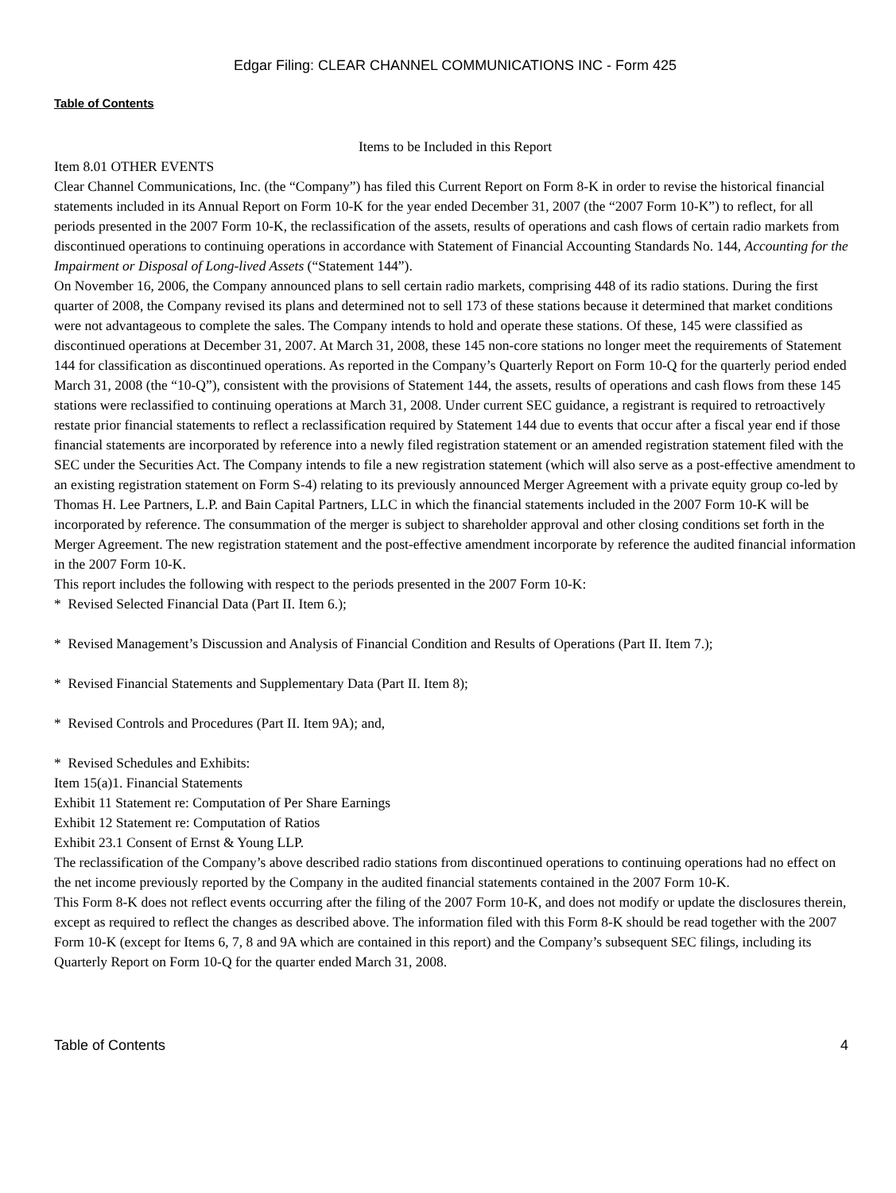Edgar Filing: CLEAR CHANNEL COMMUNICATIONS INC - Form 425
Table of Contents
Items to be Included in this Report
Item 8.01 OTHER EVENTS
Clear Channel Communications, Inc. (the “Company”) has filed this Current Report on Form 8-K in order to revise the historical financial statements included in its Annual Report on Form 10-K for the year ended December 31, 2007 (the “2007 Form 10-K”) to reflect, for all periods presented in the 2007 Form 10-K, the reclassification of the assets, results of operations and cash flows of certain radio markets from discontinued operations to continuing operations in accordance with Statement of Financial Accounting Standards No. 144, Accounting for the Impairment or Disposal of Long-lived Assets (“Statement 144”).
On November 16, 2006, the Company announced plans to sell certain radio markets, comprising 448 of its radio stations. During the first quarter of 2008, the Company revised its plans and determined not to sell 173 of these stations because it determined that market conditions were not advantageous to complete the sales. The Company intends to hold and operate these stations. Of these, 145 were classified as discontinued operations at December 31, 2007. At March 31, 2008, these 145 non-core stations no longer meet the requirements of Statement 144 for classification as discontinued operations. As reported in the Company’s Quarterly Report on Form 10-Q for the quarterly period ended March 31, 2008 (the “10-Q”), consistent with the provisions of Statement 144, the assets, results of operations and cash flows from these 145 stations were reclassified to continuing operations at March 31, 2008. Under current SEC guidance, a registrant is required to retroactively restate prior financial statements to reflect a reclassification required by Statement 144 due to events that occur after a fiscal year end if those financial statements are incorporated by reference into a newly filed registration statement or an amended registration statement filed with the SEC under the Securities Act. The Company intends to file a new registration statement (which will also serve as a post-effective amendment to an existing registration statement on Form S-4) relating to its previously announced Merger Agreement with a private equity group co-led by Thomas H. Lee Partners, L.P. and Bain Capital Partners, LLC in which the financial statements included in the 2007 Form 10-K will be incorporated by reference. The consummation of the merger is subject to shareholder approval and other closing conditions set forth in the Merger Agreement. The new registration statement and the post-effective amendment incorporate by reference the audited financial information in the 2007 Form 10-K.
This report includes the following with respect to the periods presented in the 2007 Form 10-K:
* Revised Selected Financial Data (Part II. Item 6.);
* Revised Management’s Discussion and Analysis of Financial Condition and Results of Operations (Part II. Item 7.);
* Revised Financial Statements and Supplementary Data (Part II. Item 8);
* Revised Controls and Procedures (Part II. Item 9A); and,
* Revised Schedules and Exhibits:
Item 15(a)1. Financial Statements
Exhibit 11 Statement re: Computation of Per Share Earnings
Exhibit 12 Statement re: Computation of Ratios
Exhibit 23.1 Consent of Ernst & Young LLP.
The reclassification of the Company’s above described radio stations from discontinued operations to continuing operations had no effect on the net income previously reported by the Company in the audited financial statements contained in the 2007 Form 10-K.
This Form 8-K does not reflect events occurring after the filing of the 2007 Form 10-K, and does not modify or update the disclosures therein, except as required to reflect the changes as described above. The information filed with this Form 8-K should be read together with the 2007 Form 10-K (except for Items 6, 7, 8 and 9A which are contained in this report) and the Company’s subsequent SEC filings, including its Quarterly Report on Form 10-Q for the quarter ended March 31, 2008.
Table of Contents 4